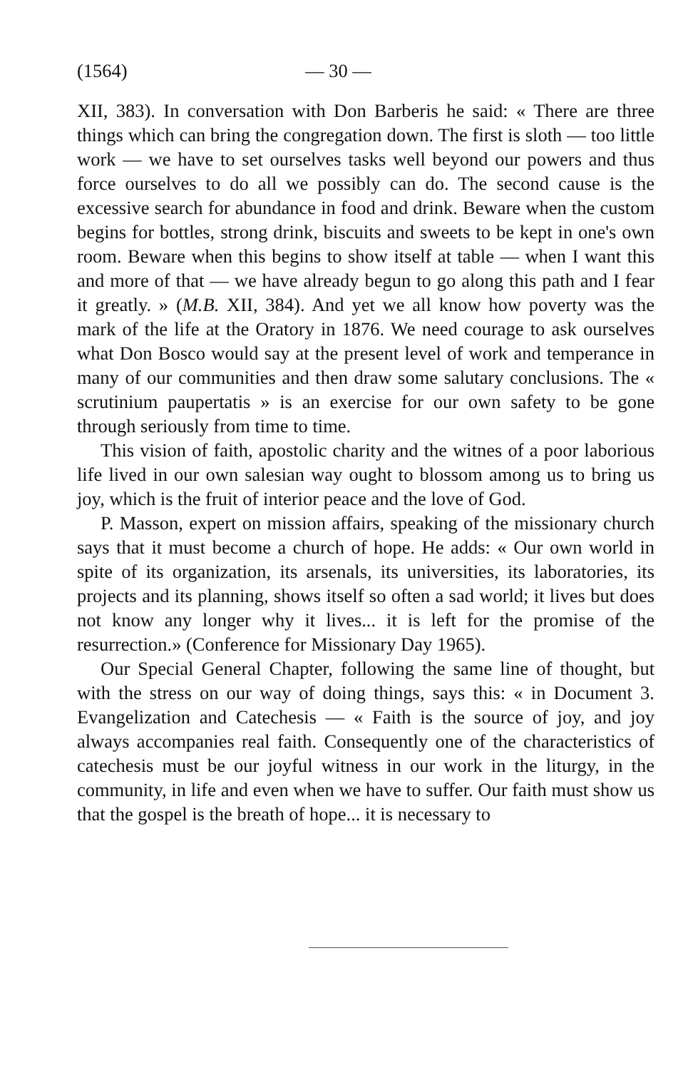(1564) — 30 —
XII, 383). In conversation with Don Barberis he said: « There are three things which can bring the congregation down. The first is sloth — too little work — we have to set ourselves tasks well beyond our powers and thus force ourselves to do all we possibly can do. The second cause is the excessive search for abundance in food and drink. Beware when the custom begins for bottles, strong drink, biscuits and sweets to be kept in one's own room. Beware when this begins to show itself at table — when I want this and more of that — we have already begun to go along this path and I fear it greatly. » (M.B. XII, 384). And yet we all know how poverty was the mark of the life at the Oratory in 1876. We need courage to ask ourselves what Don Bosco would say at the present level of work and temperance in many of our communities and then draw some salutary conclusions. The « scrutinium paupertatis » is an exercise for our own safety to be gone through seriously from time to time.
This vision of faith, apostolic charity and the witnes of a poor laborious life lived in our own salesian way ought to blossom among us to bring us joy, which is the fruit of interior peace and the love of God.
P. Masson, expert on mission affairs, speaking of the missionary church says that it must become a church of hope. He adds: « Our own world in spite of its organization, its arsenals, its universities, its laboratories, its projects and its planning, shows itself so often a sad world; it lives but does not know any longer why it lives... it is left for the promise of the resurrection.» (Conference for Missionary Day 1965).
Our Special General Chapter, following the same line of thought, but with the stress on our way of doing things, says this: « in Document 3. Evangelization and Catechesis — « Faith is the source of joy, and joy always accompanies real faith. Consequently one of the characteristics of catechesis must be our joyful witness in our work in the liturgy, in the community, in life and even when we have to suffer. Our faith must show us that the gospel is the breath of hope... it is necessary to